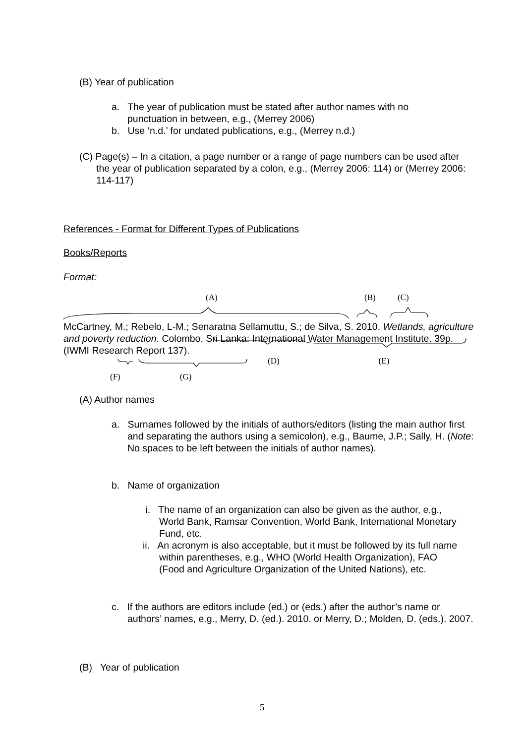(B) Year of publication
a. The year of publication must be stated after author names with no punctuation in between, e.g., (Merrey 2006)
b. Use ‘n.d.’ for undated publications, e.g., (Merrey n.d.)
(C) Page(s) – In a citation, a page number or a range of page numbers can be used after the year of publication separated by a colon, e.g., (Merrey 2006: 114) or (Merrey 2006: 114-117)
References - Format for Different Types of Publications
Books/Reports
Format:
(A) (B) (C)
McCartney, M.; Rebelo, L-M.; Senaratna Sellamuttu, S.; de Silva, S. 2010. Wetlands, agriculture and poverty reduction. Colombo, Sri Lanka: International Water Management Institute. 39p. (IWMI Research Report 137).
(D) (E)
(F) (G)
(A) Author names
a. Surnames followed by the initials of authors/editors (listing the main author first and separating the authors using a semicolon), e.g., Baume, J.P.; Sally, H. (Note: No spaces to be left between the initials of author names).
b. Name of organization
i. The name of an organization can also be given as the author, e.g., World Bank, Ramsar Convention, World Bank, International Monetary Fund, etc.
ii. An acronym is also acceptable, but it must be followed by its full name within parentheses, e.g., WHO (World Health Organization), FAO (Food and Agriculture Organization of the United Nations), etc.
c. If the authors are editors include (ed.) or (eds.) after the author’s name or authors’ names, e.g., Merry, D. (ed.). 2010. or Merry, D.; Molden, D. (eds.). 2007.
(B) Year of publication
5